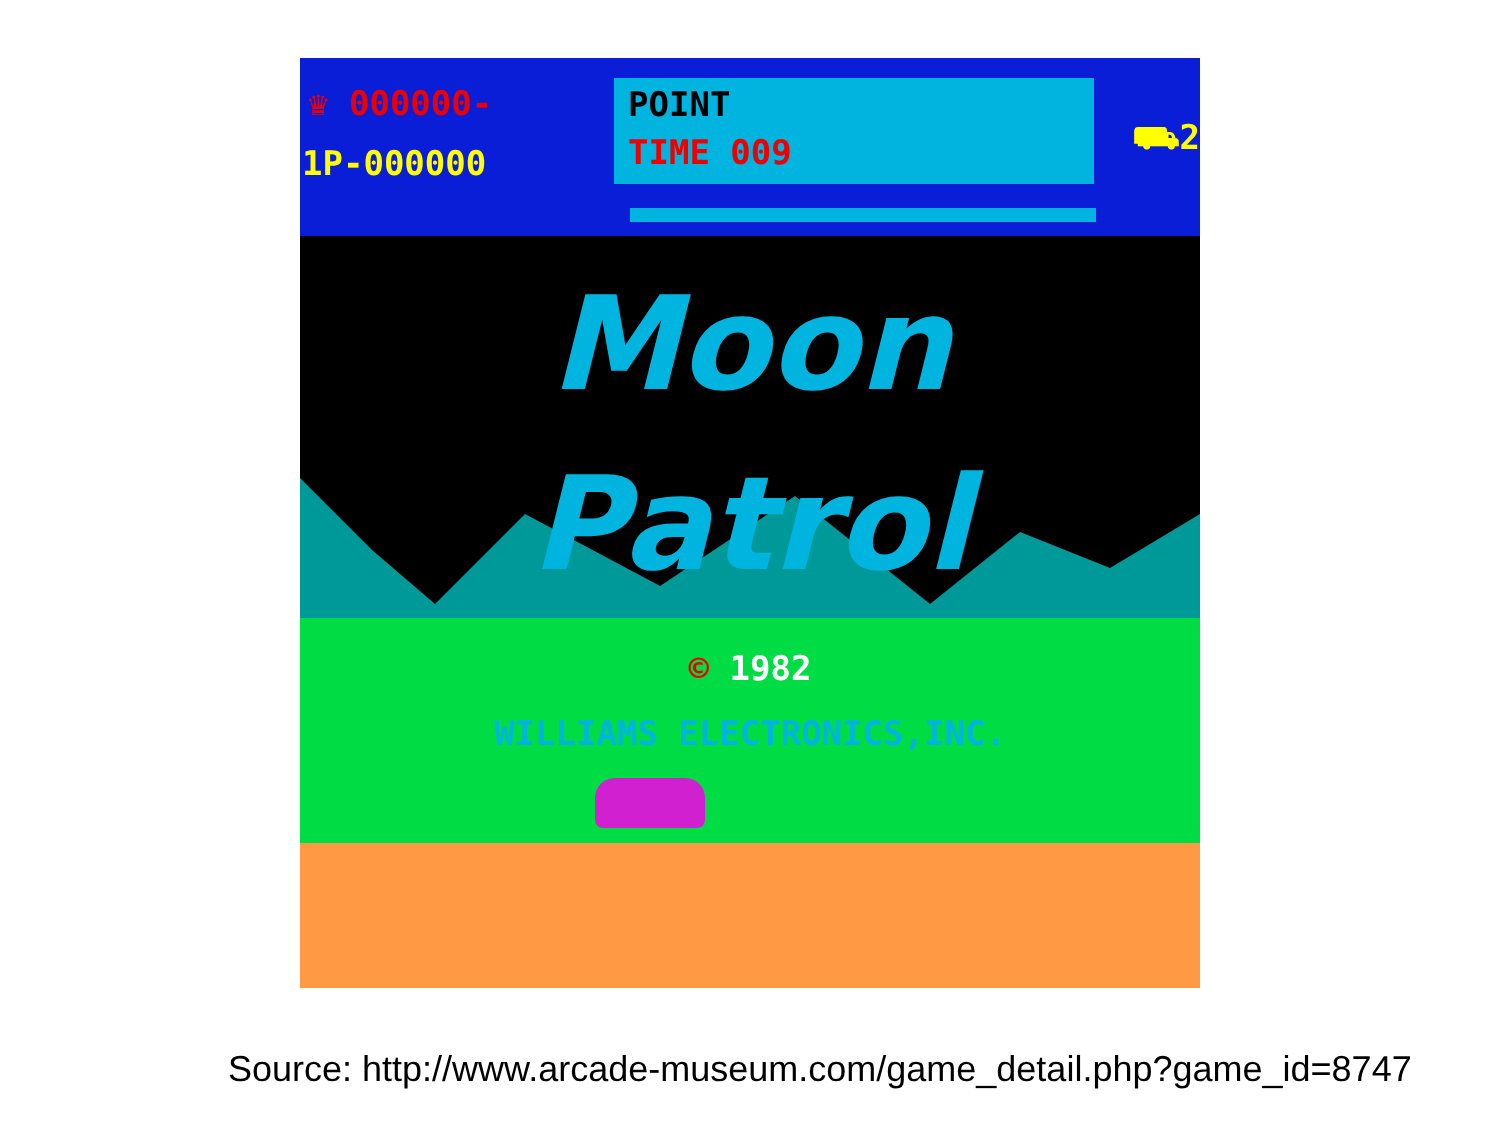♛ 000000-
1P-000000
POINT
TIME 009
⛟2
Moon
Patrol
© 1982
WILLIAMS ELECTRONICS,INC.
Source: http://www.arcade-museum.com/game_detail.php?game_id=8747